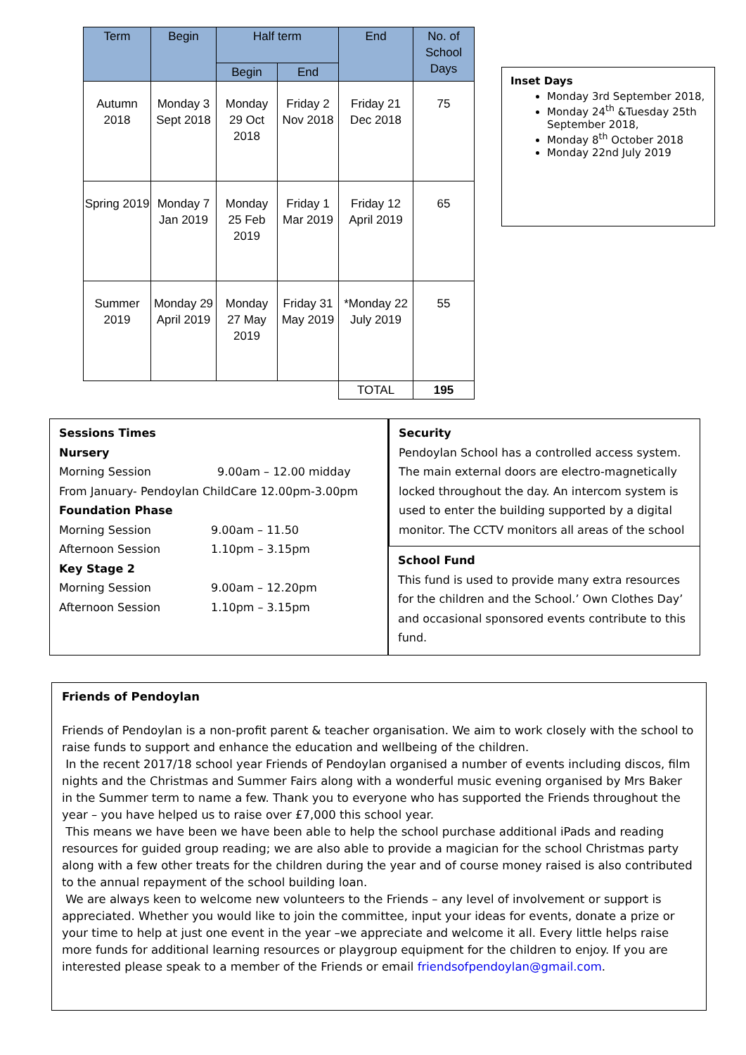| Term | Begin | Half term | | End | No. of School Days |
| --- | --- | --- | --- | --- | --- |
| | | Begin | End | | |
| Autumn 2018 | Monday 3 Sept 2018 | Monday 29 Oct 2018 | Friday 2 Nov 2018 | Friday 21 Dec 2018 | 75 |
| Spring 2019 | Monday 7 Jan 2019 | Monday 25 Feb 2019 | Friday 1 Mar 2019 | Friday 12 April 2019 | 65 |
| Summer 2019 | Monday 29 April 2019 | Monday 27 May 2019 | Friday 31 May 2019 | *Monday 22 July 2019 | 55 |
| | | | | TOTAL | 195 |
Inset Days
Monday 3rd September 2018,
Monday 24<sup>th</sup> &Tuesday 25th September 2018,
Monday 8<sup>th</sup> October 2018
Monday 22nd July 2019
Sessions Times
Nursery
Morning Session 9.00am – 12.00 midday
From January- Pendoylan ChildCare 12.00pm-3.00pm
Foundation Phase
Morning Session 9.00am – 11.50
Afternoon Session 1.10pm – 3.15pm
Key Stage 2
Morning Session 9.00am – 12.20pm
Afternoon Session 1.10pm – 3.15pm
Security
Pendoylan School has a controlled access system. The main external doors are electro-magnetically locked throughout the day. An intercom system is used to enter the building supported by a digital monitor. The CCTV monitors all areas of the school
School Fund
This fund is used to provide many extra resources for the children and the School.’ Own Clothes Day’ and occasional sponsored events contribute to this fund.
Friends of Pendoylan
Friends of Pendoylan is a non-profit parent & teacher organisation. We aim to work closely with the school to raise funds to support and enhance the education and wellbeing of the children.
In the recent 2017/18 school year Friends of Pendoylan organised a number of events including discos, film nights and the Christmas and Summer Fairs along with a wonderful music evening organised by Mrs Baker in the Summer term to name a few. Thank you to everyone who has supported the Friends throughout the year – you have helped us to raise over £7,000 this school year.
This means we have been we have been able to help the school purchase additional iPads and reading resources for guided group reading; we are also able to provide a magician for the school Christmas party along with a few other treats for the children during the year and of course money raised is also contributed to the annual repayment of the school building loan.
We are always keen to welcome new volunteers to the Friends – any level of involvement or support is appreciated. Whether you would like to join the committee, input your ideas for events, donate a prize or your time to help at just one event in the year –we appreciate and welcome it all. Every little helps raise more funds for additional learning resources or playgroup equipment for the children to enjoy. If you are interested please speak to a member of the Friends or email friendsofpendoylan@gmail.com.